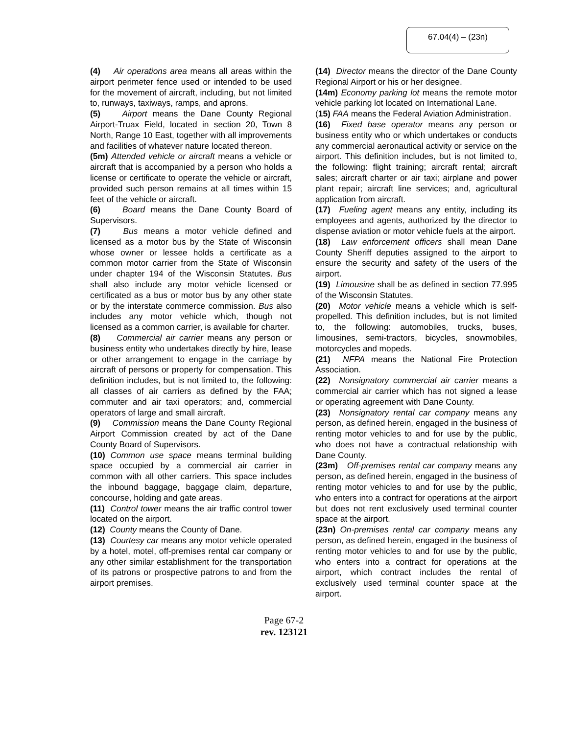67.04(4) – (23n)
(4) Air operations area means all areas within the airport perimeter fence used or intended to be used for the movement of aircraft, including, but not limited to, runways, taxiways, ramps, and aprons.
(5) Airport means the Dane County Regional Airport-Truax Field, located in section 20, Town 8 North, Range 10 East, together with all improvements and facilities of whatever nature located thereon.
(5m) Attended vehicle or aircraft means a vehicle or aircraft that is accompanied by a person who holds a license or certificate to operate the vehicle or aircraft, provided such person remains at all times within 15 feet of the vehicle or aircraft.
(6) Board means the Dane County Board of Supervisors.
(7) Bus means a motor vehicle defined and licensed as a motor bus by the State of Wisconsin whose owner or lessee holds a certificate as a common motor carrier from the State of Wisconsin under chapter 194 of the Wisconsin Statutes. Bus shall also include any motor vehicle licensed or certificated as a bus or motor bus by any other state or by the interstate commerce commission. Bus also includes any motor vehicle which, though not licensed as a common carrier, is available for charter.
(8) Commercial air carrier means any person or business entity who undertakes directly by hire, lease or other arrangement to engage in the carriage by aircraft of persons or property for compensation. This definition includes, but is not limited to, the following: all classes of air carriers as defined by the FAA; commuter and air taxi operators; and, commercial operators of large and small aircraft.
(9) Commission means the Dane County Regional Airport Commission created by act of the Dane County Board of Supervisors.
(10) Common use space means terminal building space occupied by a commercial air carrier in common with all other carriers. This space includes the inbound baggage, baggage claim, departure, concourse, holding and gate areas.
(11) Control tower means the air traffic control tower located on the airport.
(12) County means the County of Dane.
(13) Courtesy car means any motor vehicle operated by a hotel, motel, off-premises rental car company or any other similar establishment for the transportation of its patrons or prospective patrons to and from the airport premises.
(14) Director means the director of the Dane County Regional Airport or his or her designee.
(14m) Economy parking lot means the remote motor vehicle parking lot located on International Lane.
(15) FAA means the Federal Aviation Administration.
(16) Fixed base operator means any person or business entity who or which undertakes or conducts any commercial aeronautical activity or service on the airport. This definition includes, but is not limited to, the following: flight training; aircraft rental; aircraft sales; aircraft charter or air taxi; airplane and power plant repair; aircraft line services; and, agricultural application from aircraft.
(17) Fueling agent means any entity, including its employees and agents, authorized by the director to dispense aviation or motor vehicle fuels at the airport.
(18) Law enforcement officers shall mean Dane County Sheriff deputies assigned to the airport to ensure the security and safety of the users of the airport.
(19) Limousine shall be as defined in section 77.995 of the Wisconsin Statutes.
(20) Motor vehicle means a vehicle which is self-propelled. This definition includes, but is not limited to, the following: automobiles, trucks, buses, limousines, semi-tractors, bicycles, snowmobiles, motorcycles and mopeds.
(21) NFPA means the National Fire Protection Association.
(22) Nonsignatory commercial air carrier means a commercial air carrier which has not signed a lease or operating agreement with Dane County.
(23) Nonsignatory rental car company means any person, as defined herein, engaged in the business of renting motor vehicles to and for use by the public, who does not have a contractual relationship with Dane County.
(23m) Off-premises rental car company means any person, as defined herein, engaged in the business of renting motor vehicles to and for use by the public, who enters into a contract for operations at the airport but does not rent exclusively used terminal counter space at the airport.
(23n) On-premises rental car company means any person, as defined herein, engaged in the business of renting motor vehicles to and for use by the public, who enters into a contract for operations at the airport, which contract includes the rental of exclusively used terminal counter space at the airport.
Page 67-2
rev. 123121